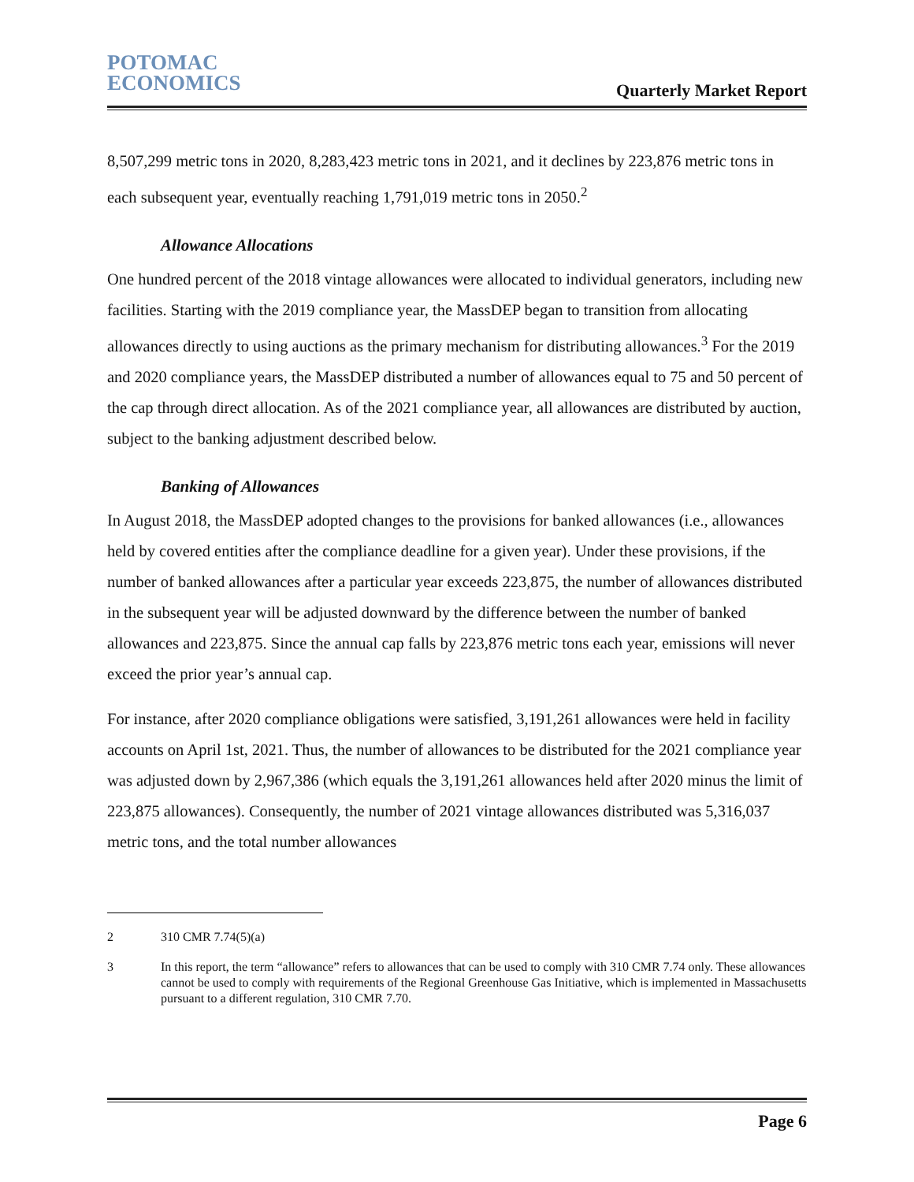POTOMAC
ECONOMICS
Quarterly Market Report
8,507,299 metric tons in 2020, 8,283,423 metric tons in 2021, and it declines by 223,876 metric tons in each subsequent year, eventually reaching 1,791,019 metric tons in 2050.<sup>2</sup>
Allowance Allocations
One hundred percent of the 2018 vintage allowances were allocated to individual generators, including new facilities. Starting with the 2019 compliance year, the MassDEP began to transition from allocating allowances directly to using auctions as the primary mechanism for distributing allowances.<sup>3</sup> For the 2019 and 2020 compliance years, the MassDEP distributed a number of allowances equal to 75 and 50 percent of the cap through direct allocation. As of the 2021 compliance year, all allowances are distributed by auction, subject to the banking adjustment described below.
Banking of Allowances
In August 2018, the MassDEP adopted changes to the provisions for banked allowances (i.e., allowances held by covered entities after the compliance deadline for a given year). Under these provisions, if the number of banked allowances after a particular year exceeds 223,875, the number of allowances distributed in the subsequent year will be adjusted downward by the difference between the number of banked allowances and 223,875. Since the annual cap falls by 223,876 metric tons each year, emissions will never exceed the prior year’s annual cap.
For instance, after 2020 compliance obligations were satisfied, 3,191,261 allowances were held in facility accounts on April 1st, 2021. Thus, the number of allowances to be distributed for the 2021 compliance year was adjusted down by 2,967,386 (which equals the 3,191,261 allowances held after 2020 minus the limit of 223,875 allowances). Consequently, the number of 2021 vintage allowances distributed was 5,316,037 metric tons, and the total number allowances
2 310 CMR 7.74(5)(a)
3 In this report, the term “allowance” refers to allowances that can be used to comply with 310 CMR 7.74 only. These allowances cannot be used to comply with requirements of the Regional Greenhouse Gas Initiative, which is implemented in Massachusetts pursuant to a different regulation, 310 CMR 7.70.
Page 6